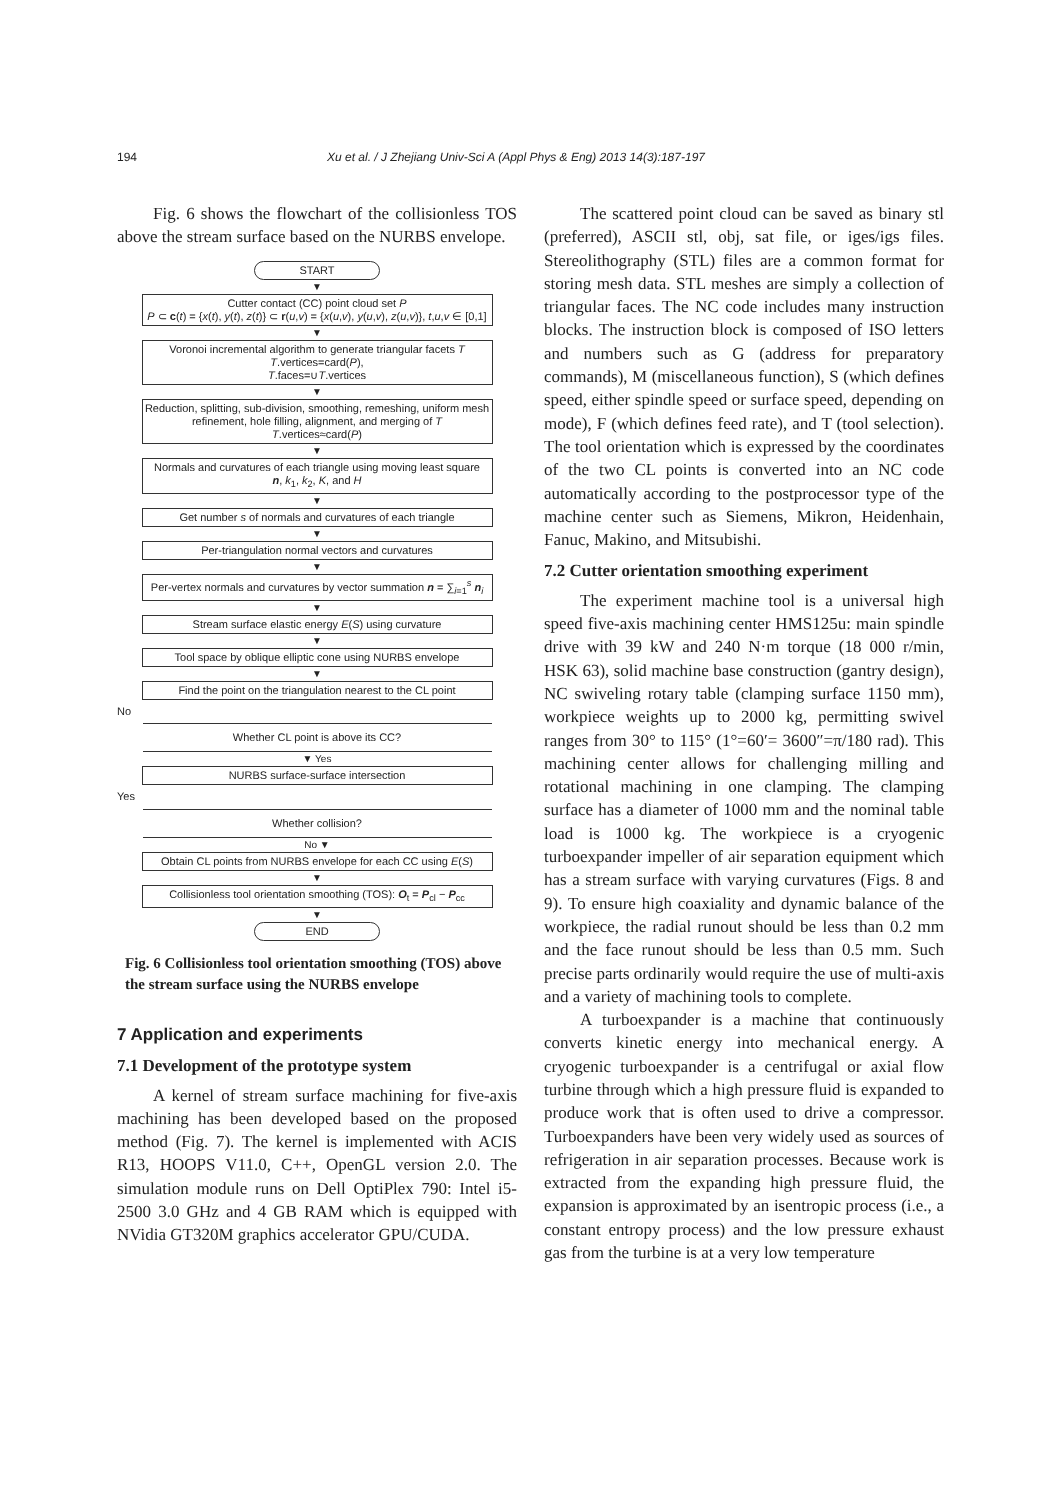194 Xu et al. / J Zhejiang Univ-Sci A (Appl Phys & Eng) 2013 14(3):187-197
Fig. 6 shows the flowchart of the collisionless TOS above the stream surface based on the NURBS envelope.
START
▼
Cutter contact (CC) point cloud set P
P ⊂ c(t) = {x(t), y(t), z(t)} ⊂ r(u,v) = {x(u,v), y(u,v), z(u,v)}, t,u,v ∈ [0,1]
▼
Voronoi incremental algorithm to generate triangular facets T
T.vertices=card(P),
T.faces=∪T.vertices
▼
Reduction, splitting, sub-division, smoothing, remeshing, uniform mesh refinement, hole filling, alignment, and merging of T
T.vertices≈card(P)
▼
Normals and curvatures of each triangle using moving least square
n, k<sub>1</sub>, k<sub>2</sub>, K, and H
▼
Get number s of normals and curvatures of each triangle
▼
Per-triangulation normal vectors and curvatures
▼
Per-vertex normals and curvatures by vector summation n = ∑<sub>i=1</sub><sup>s</sup> n<sub>i</sub>
▼
Stream surface elastic energy E(S) using curvature
▼
Tool space by oblique elliptic cone using NURBS envelope
▼
Find the point on the triangulation nearest to the CL point
No
Whether CL point is above its CC?
▼ Yes
NURBS surface-surface intersection
Yes
Whether collision?
No ▼
Obtain CL points from NURBS envelope for each CC using E(S)
▼
Collisionless tool orientation smoothing (TOS): O<sub>t</sub> = P<sub>cl</sub> − P<sub>cc</sub>
▼
END
Fig. 6 Collisionless tool orientation smoothing (TOS) above the stream surface using the NURBS envelope
7 Application and experiments
7.1 Development of the prototype system
A kernel of stream surface machining for five-axis machining has been developed based on the proposed method (Fig. 7). The kernel is implemented with ACIS R13, HOOPS V11.0, C++, OpenGL version 2.0. The simulation module runs on Dell OptiPlex 790: Intel i5-2500 3.0 GHz and 4 GB RAM which is equipped with NVidia GT320M graphics accelerator GPU/CUDA.
The scattered point cloud can be saved as binary stl (preferred), ASCII stl, obj, sat file, or iges/igs files. Stereolithography (STL) files are a common format for storing mesh data. STL meshes are simply a collection of triangular faces. The NC code includes many instruction blocks. The instruction block is composed of ISO letters and numbers such as G (address for preparatory commands), M (miscellaneous function), S (which defines speed, either spindle speed or surface speed, depending on mode), F (which defines feed rate), and T (tool selection). The tool orientation which is expressed by the coordinates of the two CL points is converted into an NC code automatically according to the postprocessor type of the machine center such as Siemens, Mikron, Heidenhain, Fanuc, Makino, and Mitsubishi.
7.2 Cutter orientation smoothing experiment
The experiment machine tool is a universal high speed five-axis machining center HMS125u: main spindle drive with 39 kW and 240 N·m torque (18 000 r/min, HSK 63), solid machine base construction (gantry design), NC swiveling rotary table (clamping surface 1150 mm), workpiece weights up to 2000 kg, permitting swivel ranges from 30° to 115° (1°=60′= 3600″=π/180 rad). This machining center allows for challenging milling and rotational machining in one clamping. The clamping surface has a diameter of 1000 mm and the nominal table load is 1000 kg. The workpiece is a cryogenic turboexpander impeller of air separation equipment which has a stream surface with varying curvatures (Figs. 8 and 9). To ensure high coaxiality and dynamic balance of the workpiece, the radial runout should be less than 0.2 mm and the face runout should be less than 0.5 mm. Such precise parts ordinarily would require the use of multi-axis and a variety of machining tools to complete.
A turboexpander is a machine that continuously converts kinetic energy into mechanical energy. A cryogenic turboexpander is a centrifugal or axial flow turbine through which a high pressure fluid is expanded to produce work that is often used to drive a compressor. Turboexpanders have been very widely used as sources of refrigeration in air separation processes. Because work is extracted from the expanding high pressure fluid, the expansion is approximated by an isentropic process (i.e., a constant entropy process) and the low pressure exhaust gas from the turbine is at a very low temperature